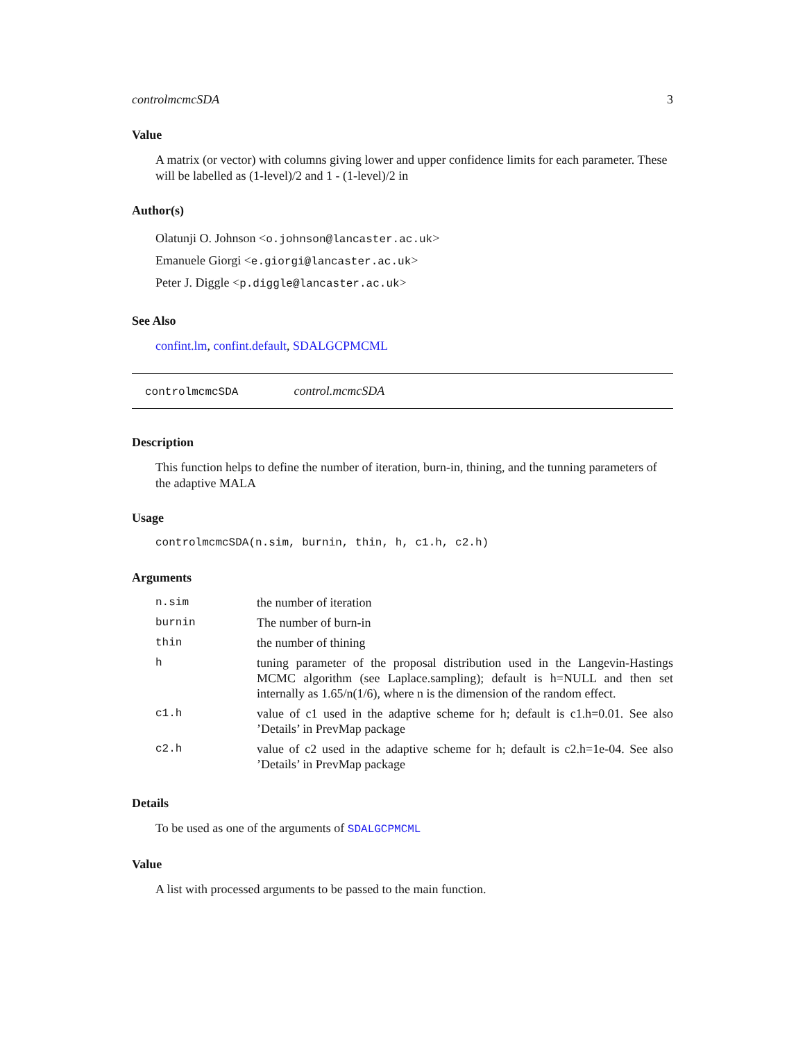controlmcmcSDA 3
Value
A matrix (or vector) with columns giving lower and upper confidence limits for each parameter. These will be labelled as (1-level)/2 and 1 - (1-level)/2 in
Author(s)
Olatunji O. Johnson <o.johnson@lancaster.ac.uk>
Emanuele Giorgi <e.giorgi@lancaster.ac.uk>
Peter J. Diggle <p.diggle@lancaster.ac.uk>
See Also
confint.lm, confint.default, SDALGCPMCML
controlmcmcSDA control.mcmcSDA
Description
This function helps to define the number of iteration, burn-in, thining, and the tunning parameters of the adaptive MALA
Usage
controlmcmcSDA(n.sim, burnin, thin, h, c1.h, c2.h)
Arguments
| n.sim | the number of iteration |
| burnin | The number of burn-in |
| thin | the number of thining |
| h | tuning parameter of the proposal distribution used in the Langevin-Hastings MCMC algorithm (see Laplace.sampling); default is h=NULL and then set internally as 1.65/n(1/6), where n is the dimension of the random effect. |
| c1.h | value of c1 used in the adaptive scheme for h; default is c1.h=0.01. See also ’Details’ in PrevMap package |
| c2.h | value of c2 used in the adaptive scheme for h; default is c2.h=1e-04. See also ’Details’ in PrevMap package |
Details
To be used as one of the arguments of SDALGCPMCML
Value
A list with processed arguments to be passed to the main function.